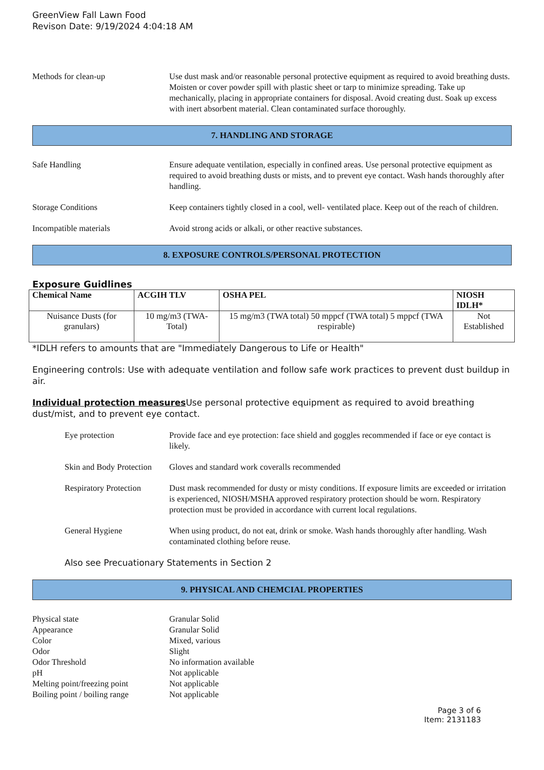GreenView Fall Lawn Food
Revison Date: 9/19/2024 4:04:18 AM
Methods for clean-up Use dust mask and/or reasonable personal protective equipment as required to avoid breathing dusts. Moisten or cover powder spill with plastic sheet or tarp to minimize spreading. Take up mechanically, placing in appropriate containers for disposal. Avoid creating dust. Soak up excess with inert absorbent material. Clean contaminated surface thoroughly.
7. HANDLING AND STORAGE
Safe Handling Ensure adequate ventilation, especially in confined areas. Use personal protective equipment as required to avoid breathing dusts or mists, and to prevent eye contact. Wash hands thoroughly after handling.
Storage Conditions Keep containers tightly closed in a cool, well- ventilated place. Keep out of the reach of children.
Incompatible materials Avoid strong acids or alkali, or other reactive substances.
8. EXPOSURE CONTROLS/PERSONAL PROTECTION
Exposure Guidlines
| Chemical Name | ACGIH TLV | OSHA PEL | NIOSH IDLH* |
| --- | --- | --- | --- |
| Nuisance Dusts (for granulars) | 10 mg/m3 (TWA- Total) | 15 mg/m3 (TWA total) 50 mppcf (TWA total) 5 mppcf (TWA respirable) | Not Established |
*IDLH refers to amounts that are "Immediately Dangerous to Life or Health"
Engineering controls: Use with adequate ventilation and follow safe work practices to prevent dust buildup in air.
Individual protection measures Use personal protective equipment as required to avoid breathing dust/mist, and to prevent eye contact.
Eye protection Provide face and eye protection: face shield and goggles recommended if face or eye contact is likely.
Skin and Body Protection
Gloves and standard work coveralls recommended
Respiratory Protection
Dust mask recommended for dusty or misty conditions. If exposure limits are exceeded or irritation is experienced, NIOSH/MSHA approved respiratory protection should be worn. Respiratory protection must be provided in accordance with current local regulations.
General Hygiene When using product, do not eat, drink or smoke. Wash hands thoroughly after handling. Wash contaminated clothing before reuse.
Also see Precuationary Statements in Section 2
9. PHYSICAL AND CHEMCIAL PROPERTIES
Physical state
Granular Solid
Appearance
Granular Solid
Color
Mixed, various
Odor
Slight
Odor Threshold
No information available
pH
Not applicable
Melting point/freezing point
Not applicable
Boiling point / boiling range
Not applicable
Page 3 of 6
Item: 2131183